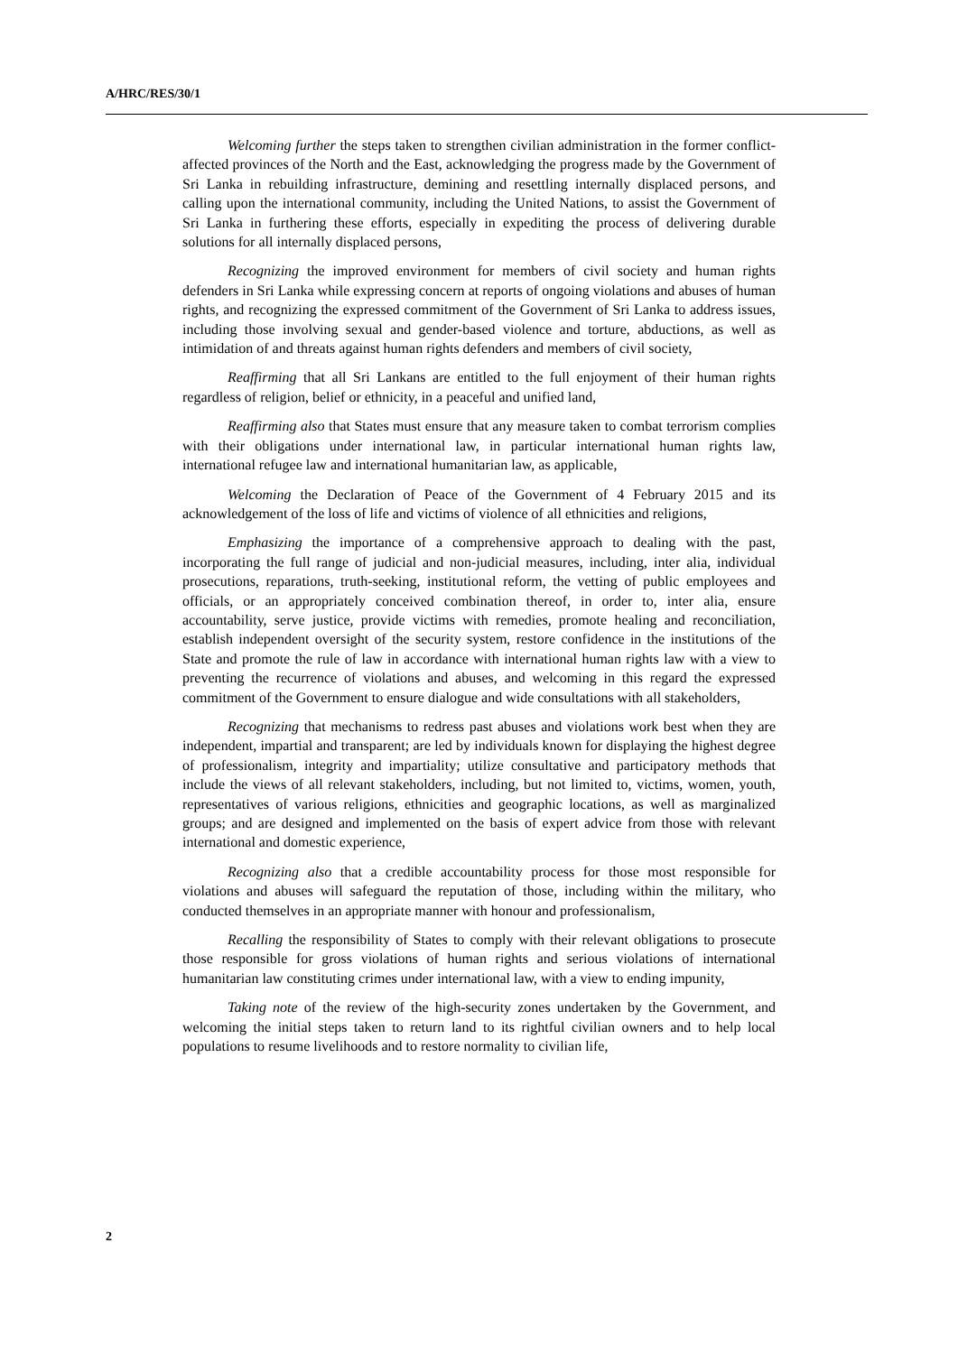A/HRC/RES/30/1
Welcoming further the steps taken to strengthen civilian administration in the former conflict-affected provinces of the North and the East, acknowledging the progress made by the Government of Sri Lanka in rebuilding infrastructure, demining and resettling internally displaced persons, and calling upon the international community, including the United Nations, to assist the Government of Sri Lanka in furthering these efforts, especially in expediting the process of delivering durable solutions for all internally displaced persons,
Recognizing the improved environment for members of civil society and human rights defenders in Sri Lanka while expressing concern at reports of ongoing violations and abuses of human rights, and recognizing the expressed commitment of the Government of Sri Lanka to address issues, including those involving sexual and gender-based violence and torture, abductions, as well as intimidation of and threats against human rights defenders and members of civil society,
Reaffirming that all Sri Lankans are entitled to the full enjoyment of their human rights regardless of religion, belief or ethnicity, in a peaceful and unified land,
Reaffirming also that States must ensure that any measure taken to combat terrorism complies with their obligations under international law, in particular international human rights law, international refugee law and international humanitarian law, as applicable,
Welcoming the Declaration of Peace of the Government of 4 February 2015 and its acknowledgement of the loss of life and victims of violence of all ethnicities and religions,
Emphasizing the importance of a comprehensive approach to dealing with the past, incorporating the full range of judicial and non-judicial measures, including, inter alia, individual prosecutions, reparations, truth-seeking, institutional reform, the vetting of public employees and officials, or an appropriately conceived combination thereof, in order to, inter alia, ensure accountability, serve justice, provide victims with remedies, promote healing and reconciliation, establish independent oversight of the security system, restore confidence in the institutions of the State and promote the rule of law in accordance with international human rights law with a view to preventing the recurrence of violations and abuses, and welcoming in this regard the expressed commitment of the Government to ensure dialogue and wide consultations with all stakeholders,
Recognizing that mechanisms to redress past abuses and violations work best when they are independent, impartial and transparent; are led by individuals known for displaying the highest degree of professionalism, integrity and impartiality; utilize consultative and participatory methods that include the views of all relevant stakeholders, including, but not limited to, victims, women, youth, representatives of various religions, ethnicities and geographic locations, as well as marginalized groups; and are designed and implemented on the basis of expert advice from those with relevant international and domestic experience,
Recognizing also that a credible accountability process for those most responsible for violations and abuses will safeguard the reputation of those, including within the military, who conducted themselves in an appropriate manner with honour and professionalism,
Recalling the responsibility of States to comply with their relevant obligations to prosecute those responsible for gross violations of human rights and serious violations of international humanitarian law constituting crimes under international law, with a view to ending impunity,
Taking note of the review of the high-security zones undertaken by the Government, and welcoming the initial steps taken to return land to its rightful civilian owners and to help local populations to resume livelihoods and to restore normality to civilian life,
2